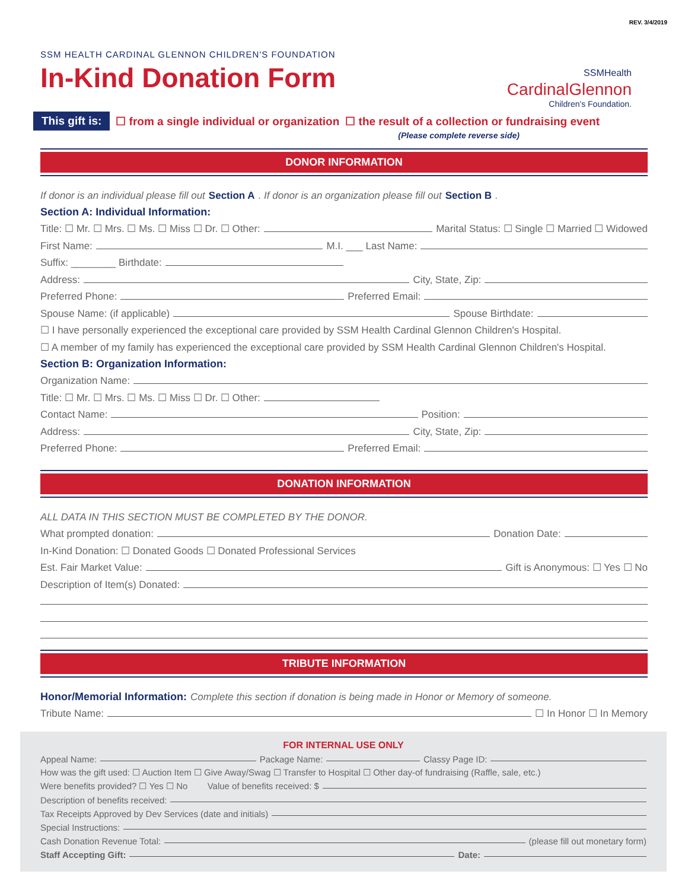REV. 3/4/2019
SSMHealth
CardinalGlennon
Children's Foundation.
SSM HEALTH CARDINAL GLENNON CHILDREN'S FOUNDATION
In-Kind Donation Form
This gift is: ☐ from a single individual or organization ☐ the result of a collection or fundraising event
(Please complete reverse side)
DONOR INFORMATION
If donor is an individual please fill out Section A. If donor is an organization please fill out Section B.
Section A: Individual Information:
Title: ☐ Mr. ☐ Mrs. ☐ Ms. ☐ Miss ☐ Dr. ☐ Other: Marital Status: ☐ Single ☐ Married ☐ Widowed
First Name: M.I. ___ Last Name:
Suffix: ________ Birthdate:
Address: City, State, Zip:
Preferred Phone: Preferred Email:
Spouse Name: (if applicable) Spouse Birthdate:
☐ I have personally experienced the exceptional care provided by SSM Health Cardinal Glennon Children's Hospital.
☐ A member of my family has experienced the exceptional care provided by SSM Health Cardinal Glennon Children's Hospital.
Section B: Organization Information:
Organization Name:
Title: ☐ Mr. ☐ Mrs. ☐ Ms. ☐ Miss ☐ Dr. ☐ Other:
Contact Name: Position:
Address: City, State, Zip:
Preferred Phone: Preferred Email:
DONATION INFORMATION
ALL DATA IN THIS SECTION MUST BE COMPLETED BY THE DONOR.
What prompted donation: Donation Date:
In-Kind Donation: ☐ Donated Goods ☐ Donated Professional Services
Est. Fair Market Value: Gift is Anonymous: ☐ Yes ☐ No
Description of Item(s) Donated:
TRIBUTE INFORMATION
Honor/Memorial Information: Complete this section if donation is being made in Honor or Memory of someone.
Tribute Name: ☐ In Honor ☐ In Memory
FOR INTERNAL USE ONLY
Appeal Name: Package Name: Classy Page ID:
How was the gift used: ☐ Auction Item ☐ Give Away/Swag ☐ Transfer to Hospital ☐ Other day-of fundraising (Raffle, sale, etc.)
Were benefits provided? ☐ Yes ☐ No Value of benefits received: $
Description of benefits received:
Tax Receipts Approved by Dev Services (date and initials)
Special Instructions:
Cash Donation Revenue Total: (please fill out monetary form)
Staff Accepting Gift: Date: